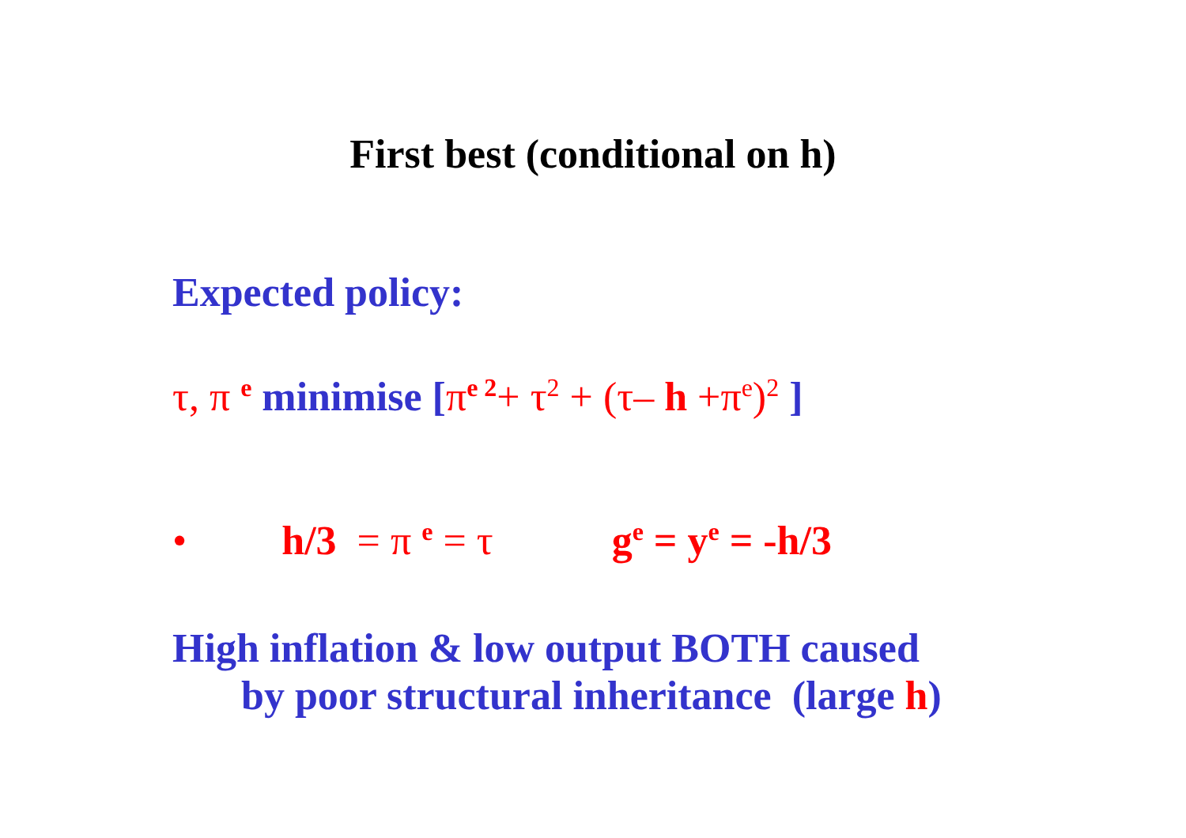First best (conditional on h)
Expected policy:
τ, π <sup>e</sup> minimise [π<sup>e 2</sup>+ τ<sup>2</sup> + (τ– h +π<sup>e</sup>)<sup>2</sup> ]
• h/3 = π <sup>e</sup> = τ g<sup>e</sup> = y<sup>e</sup> = -h/3
High inflation & low output BOTH caused
by poor structural inheritance (large h)